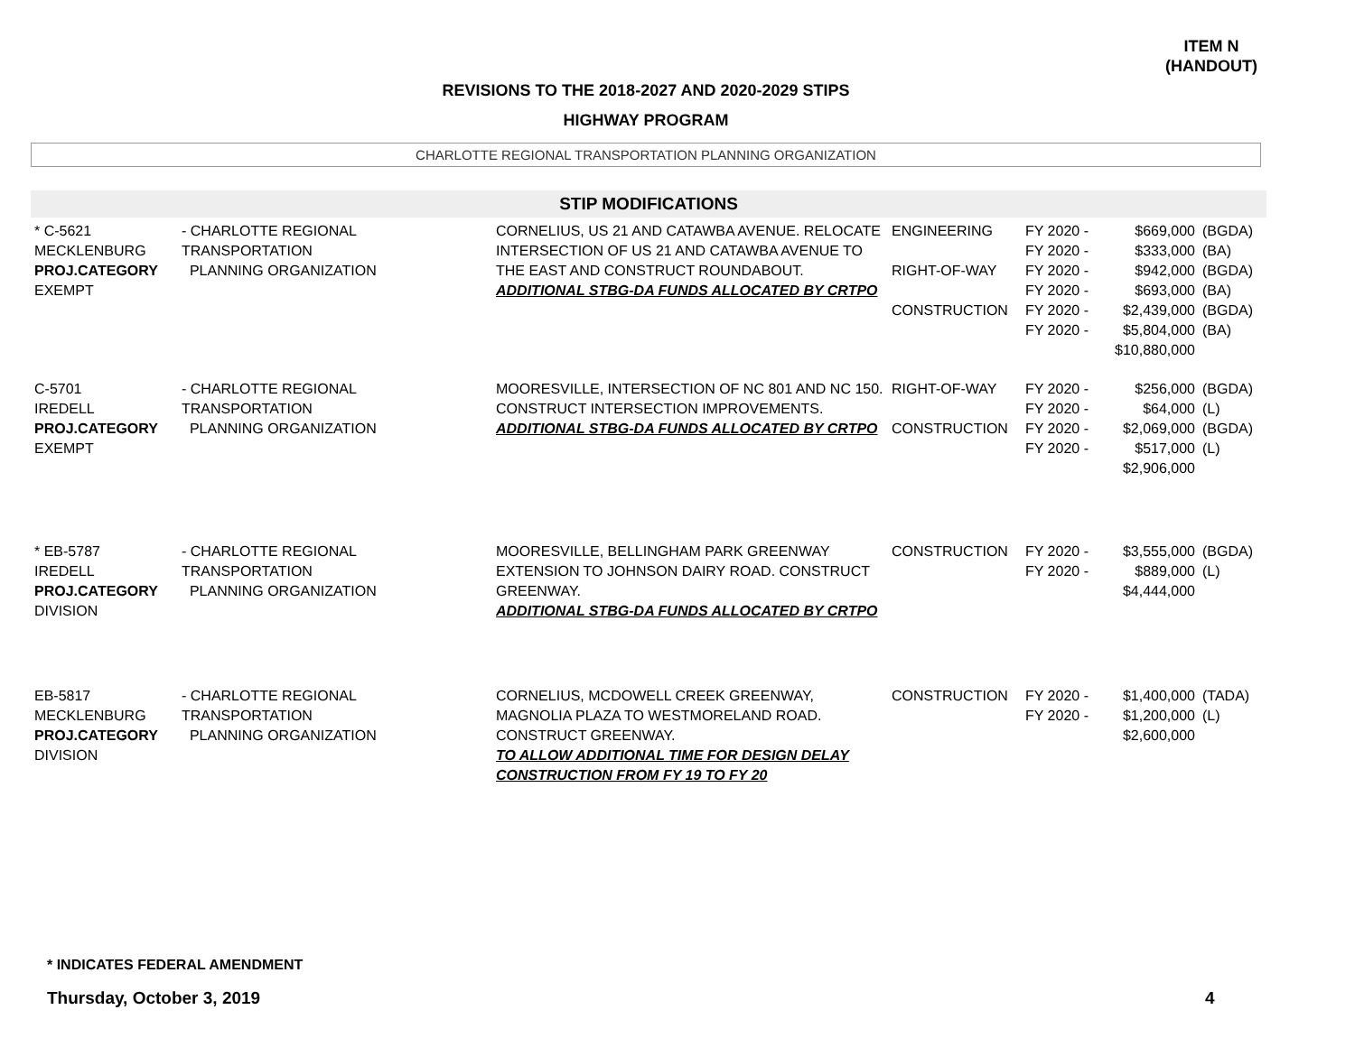ITEM N
(HANDOUT)
REVISIONS TO THE 2018-2027 AND 2020-2029 STIPS
HIGHWAY PROGRAM
CHARLOTTE REGIONAL TRANSPORTATION PLANNING ORGANIZATION
STIP MODIFICATIONS
| * C-5621 MECKLENBURG PROJ.CATEGORY EXEMPT | - CHARLOTTE REGIONAL TRANSPORTATION PLANNING ORGANIZATION | CORNELIUS, US 21 AND CATAWBA AVENUE. RELOCATE INTERSECTION OF US 21 AND CATAWBA AVENUE TO THE EAST AND CONSTRUCT ROUNDABOUT. ADDITIONAL STBG-DA FUNDS ALLOCATED BY CRTPO | ENGINEERING RIGHT-OF-WAY CONSTRUCTION | FY 2020 - FY 2020 - FY 2020 - FY 2020 - FY 2020 - FY 2020 - | $669,000 $333,000 $942,000 $693,000 $2,439,000 $5,804,000 $10,880,000 | (BGDA) (BA) (BGDA) (BA) (BGDA) (BA) |
| C-5701 IREDELL PROJ.CATEGORY EXEMPT | - CHARLOTTE REGIONAL TRANSPORTATION PLANNING ORGANIZATION | MOORESVILLE, INTERSECTION OF NC 801 AND NC 150. CONSTRUCT INTERSECTION IMPROVEMENTS. ADDITIONAL STBG-DA FUNDS ALLOCATED BY CRTPO | RIGHT-OF-WAY CONSTRUCTION | FY 2020 - FY 2020 - FY 2020 - FY 2020 - | $256,000 $64,000 $2,069,000 $517,000 $2,906,000 | (BGDA) (L) (BGDA) (L) |
| * EB-5787 IREDELL PROJ.CATEGORY DIVISION | - CHARLOTTE REGIONAL TRANSPORTATION PLANNING ORGANIZATION | MOORESVILLE, BELLINGHAM PARK GREENWAY EXTENSION TO JOHNSON DAIRY ROAD. CONSTRUCT GREENWAY. ADDITIONAL STBG-DA FUNDS ALLOCATED BY CRTPO | CONSTRUCTION | FY 2020 - FY 2020 - | $3,555,000 $889,000 $4,444,000 | (BGDA) (L) |
| EB-5817 MECKLENBURG PROJ.CATEGORY DIVISION | - CHARLOTTE REGIONAL TRANSPORTATION PLANNING ORGANIZATION | CORNELIUS, MCDOWELL CREEK GREENWAY, MAGNOLIA PLAZA TO WESTMORELAND ROAD. CONSTRUCT GREENWAY. TO ALLOW ADDITIONAL TIME FOR DESIGN DELAY CONSTRUCTION FROM FY 19 TO FY 20 | CONSTRUCTION | FY 2020 - FY 2020 - | $1,400,000 $1,200,000 $2,600,000 | (TADA) (L) |
* INDICATES FEDERAL AMENDMENT
Thursday, October 3, 2019 4